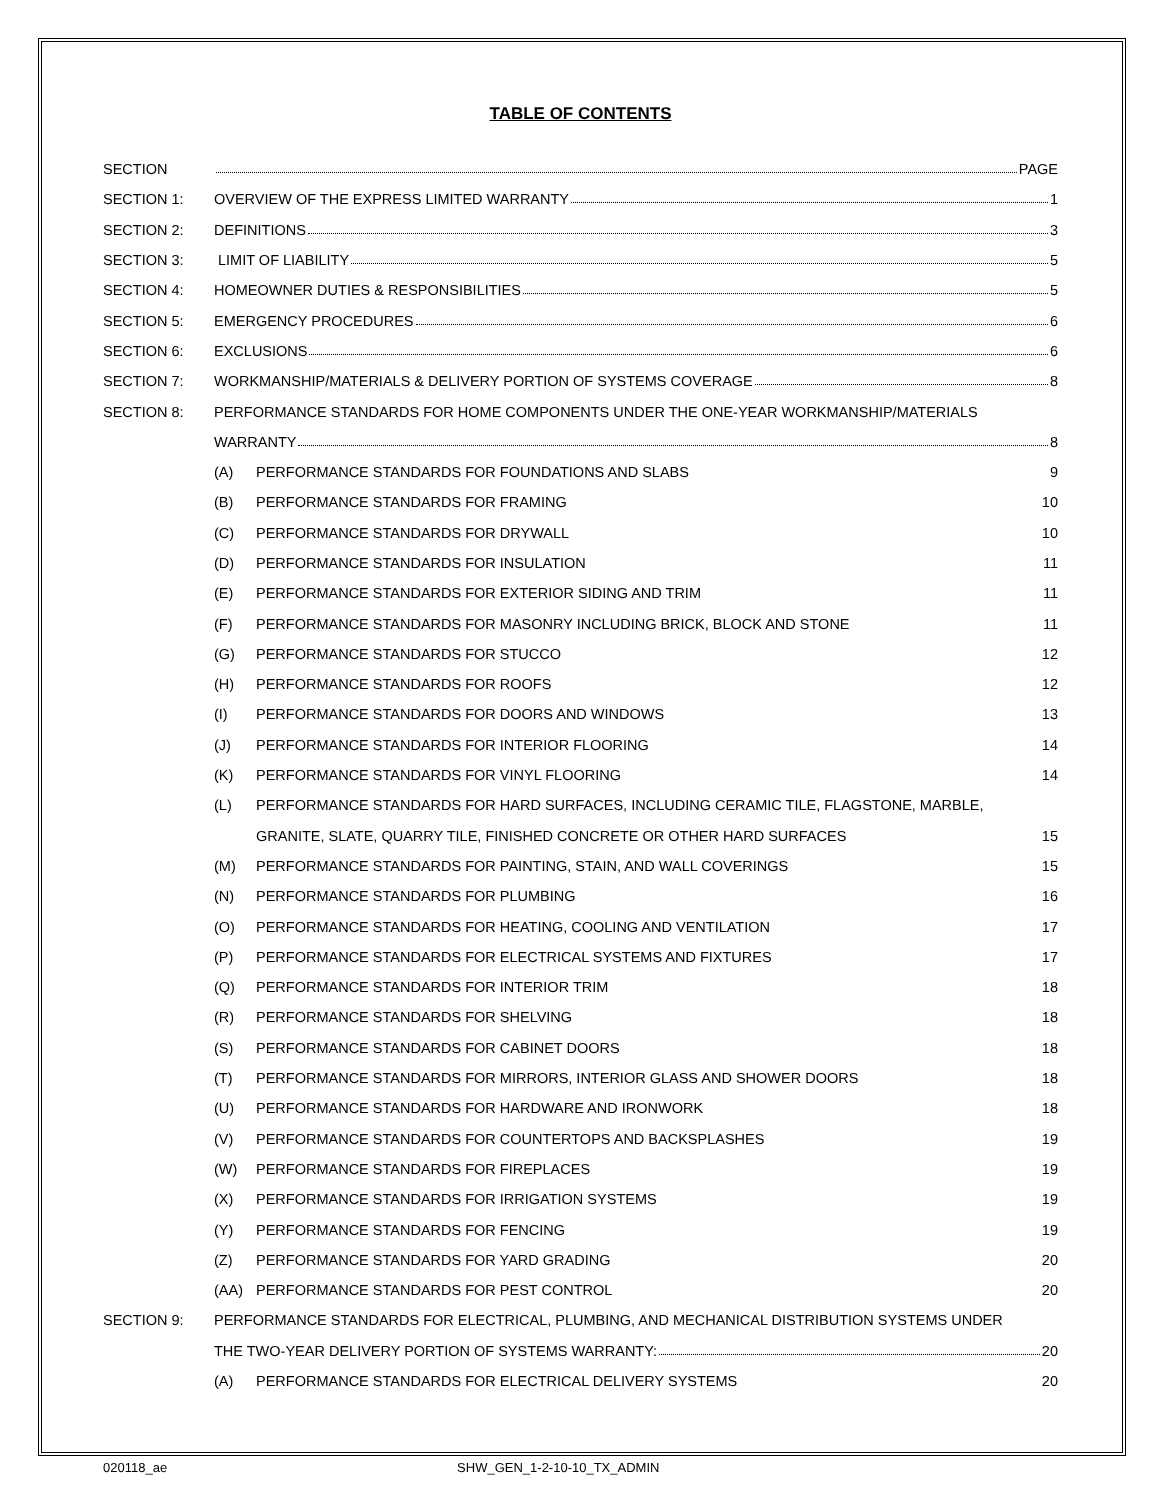TABLE OF CONTENTS
SECTION PAGE
SECTION 1:
OVERVIEW OF THE EXPRESS LIMITED WARRANTY 1
SECTION 2: DEFINITIONS 3
SECTION 3: LIMIT OF LIABILITY 5
SECTION 4:
HOMEOWNER DUTIES & RESPONSIBILITIES 5
SECTION 5: EMERGENCY PROCEDURES 6
SECTION 6: EXCLUSIONS 6
SECTION 7:
WORKMANSHIP/MATERIALS & DELIVERY PORTION OF SYSTEMS COVERAGE 8
SECTION 8:
PERFORMANCE STANDARDS FOR HOME COMPONENTS UNDER THE ONE-YEAR WORKMANSHIP/MATERIALS
WARRANTY 8
(A)
PERFORMANCE STANDARDS FOR FOUNDATIONS AND SLABS
9
(B)
PERFORMANCE STANDARDS FOR FRAMING
10
(C)
PERFORMANCE STANDARDS FOR DRYWALL
10
(D)
PERFORMANCE STANDARDS FOR INSULATION
11
(E)
PERFORMANCE STANDARDS FOR EXTERIOR SIDING AND TRIM
11
(F)
PERFORMANCE STANDARDS FOR MASONRY INCLUDING BRICK, BLOCK AND STONE
11
(G)
PERFORMANCE STANDARDS FOR STUCCO
12
(H)
PERFORMANCE STANDARDS FOR ROOFS
12
(I)
PERFORMANCE STANDARDS FOR DOORS AND WINDOWS
13
(J)
PERFORMANCE STANDARDS FOR INTERIOR FLOORING
14
(K)
PERFORMANCE STANDARDS FOR VINYL FLOORING
14
(L)
PERFORMANCE STANDARDS FOR HARD SURFACES, INCLUDING CERAMIC TILE, FLAGSTONE, MARBLE,
GRANITE, SLATE, QUARRY TILE, FINISHED CONCRETE OR OTHER HARD SURFACES
15
(M)
PERFORMANCE STANDARDS FOR PAINTING, STAIN, AND WALL COVERINGS
15
(N)
PERFORMANCE STANDARDS FOR PLUMBING
16
(O)
PERFORMANCE STANDARDS FOR HEATING, COOLING AND VENTILATION
17
(P)
PERFORMANCE STANDARDS FOR ELECTRICAL SYSTEMS AND FIXTURES
17
(Q)
PERFORMANCE STANDARDS FOR INTERIOR TRIM
18
(R)
PERFORMANCE STANDARDS FOR SHELVING
18
(S)
PERFORMANCE STANDARDS FOR CABINET DOORS
18
(T)
PERFORMANCE STANDARDS FOR MIRRORS, INTERIOR GLASS AND SHOWER DOORS
18
(U)
PERFORMANCE STANDARDS FOR HARDWARE AND IRONWORK
18
(V)
PERFORMANCE STANDARDS FOR COUNTERTOPS AND BACKSPLASHES
19
(W)
PERFORMANCE STANDARDS FOR FIREPLACES
19
(X)
PERFORMANCE STANDARDS FOR IRRIGATION SYSTEMS
19
(Y)
PERFORMANCE STANDARDS FOR FENCING
19
(Z)
PERFORMANCE STANDARDS FOR YARD GRADING
20
(AA)
PERFORMANCE STANDARDS FOR PEST CONTROL
20
SECTION 9:
PERFORMANCE STANDARDS FOR ELECTRICAL, PLUMBING, AND MECHANICAL DISTRIBUTION SYSTEMS UNDER
THE TWO-YEAR DELIVERY PORTION OF SYSTEMS WARRANTY: 20
(A)
PERFORMANCE STANDARDS FOR ELECTRICAL DELIVERY SYSTEMS
20
020118_ae SHW_GEN_1-2-10-10_TX_ADMIN